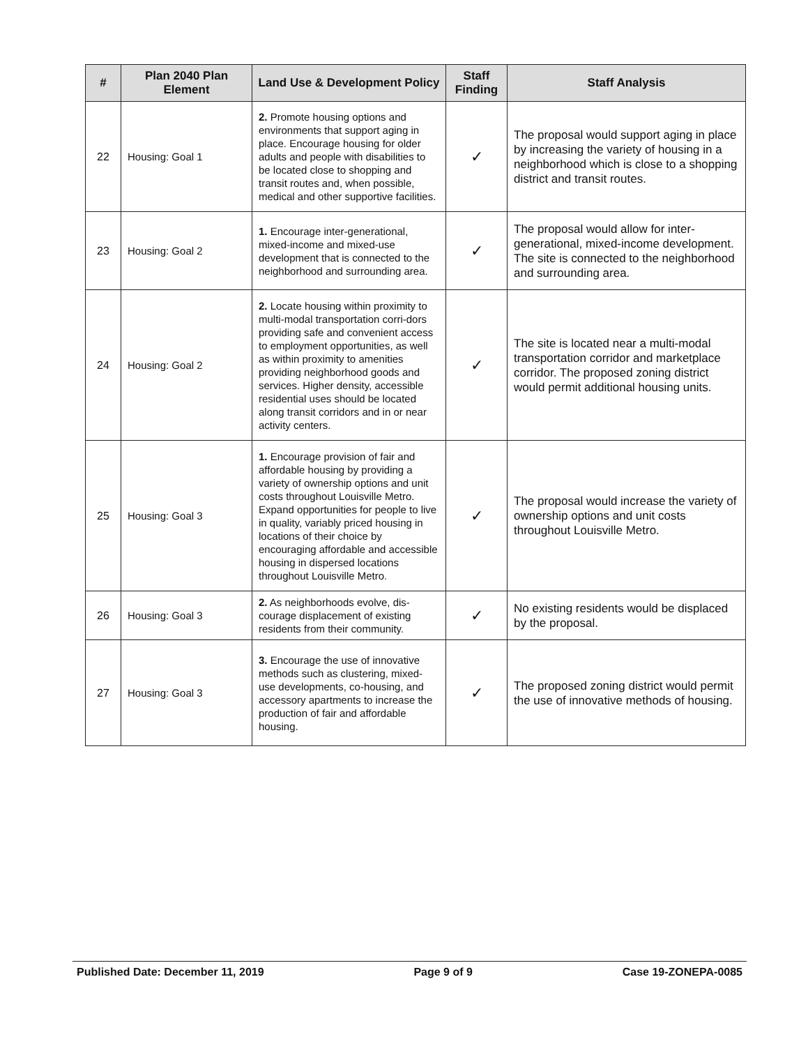| # | Plan 2040 Plan Element | Land Use & Development Policy | Staff Finding | Staff Analysis |
| --- | --- | --- | --- | --- |
| 22 | Housing: Goal 1 | 2. Promote housing options and environments that support aging in place. Encourage housing for older adults and people with disabilities to be located close to shopping and transit routes and, when possible, medical and other supportive facilities. | ✓ | The proposal would support aging in place by increasing the variety of housing in a neighborhood which is close to a shopping district and transit routes. |
| 23 | Housing: Goal 2 | 1. Encourage inter-generational, mixed-income and mixed-use development that is connected to the neighborhood and surrounding area. | ✓ | The proposal would allow for inter-generational, mixed-income development. The site is connected to the neighborhood and surrounding area. |
| 24 | Housing: Goal 2 | 2. Locate housing within proximity to multi-modal transportation corri-dors providing safe and convenient access to employment opportunities, as well as within proximity to amenities providing neighborhood goods and services. Higher density, accessible residential uses should be located along transit corridors and in or near activity centers. | ✓ | The site is located near a multi-modal transportation corridor and marketplace corridor. The proposed zoning district would permit additional housing units. |
| 25 | Housing: Goal 3 | 1. Encourage provision of fair and affordable housing by providing a variety of ownership options and unit costs throughout Louisville Metro. Expand opportunities for people to live in quality, variably priced housing in locations of their choice by encouraging affordable and accessible housing in dispersed locations throughout Louisville Metro. | ✓ | The proposal would increase the variety of ownership options and unit costs throughout Louisville Metro. |
| 26 | Housing: Goal 3 | 2. As neighborhoods evolve, dis-courage displacement of existing residents from their community. | ✓ | No existing residents would be displaced by the proposal. |
| 27 | Housing: Goal 3 | 3. Encourage the use of innovative methods such as clustering, mixed-use developments, co-housing, and accessory apartments to increase the production of fair and affordable housing. | ✓ | The proposed zoning district would permit the use of innovative methods of housing. |
Published Date: December 11, 2019 Page 9 of 9 Case 19-ZONEPA-0085